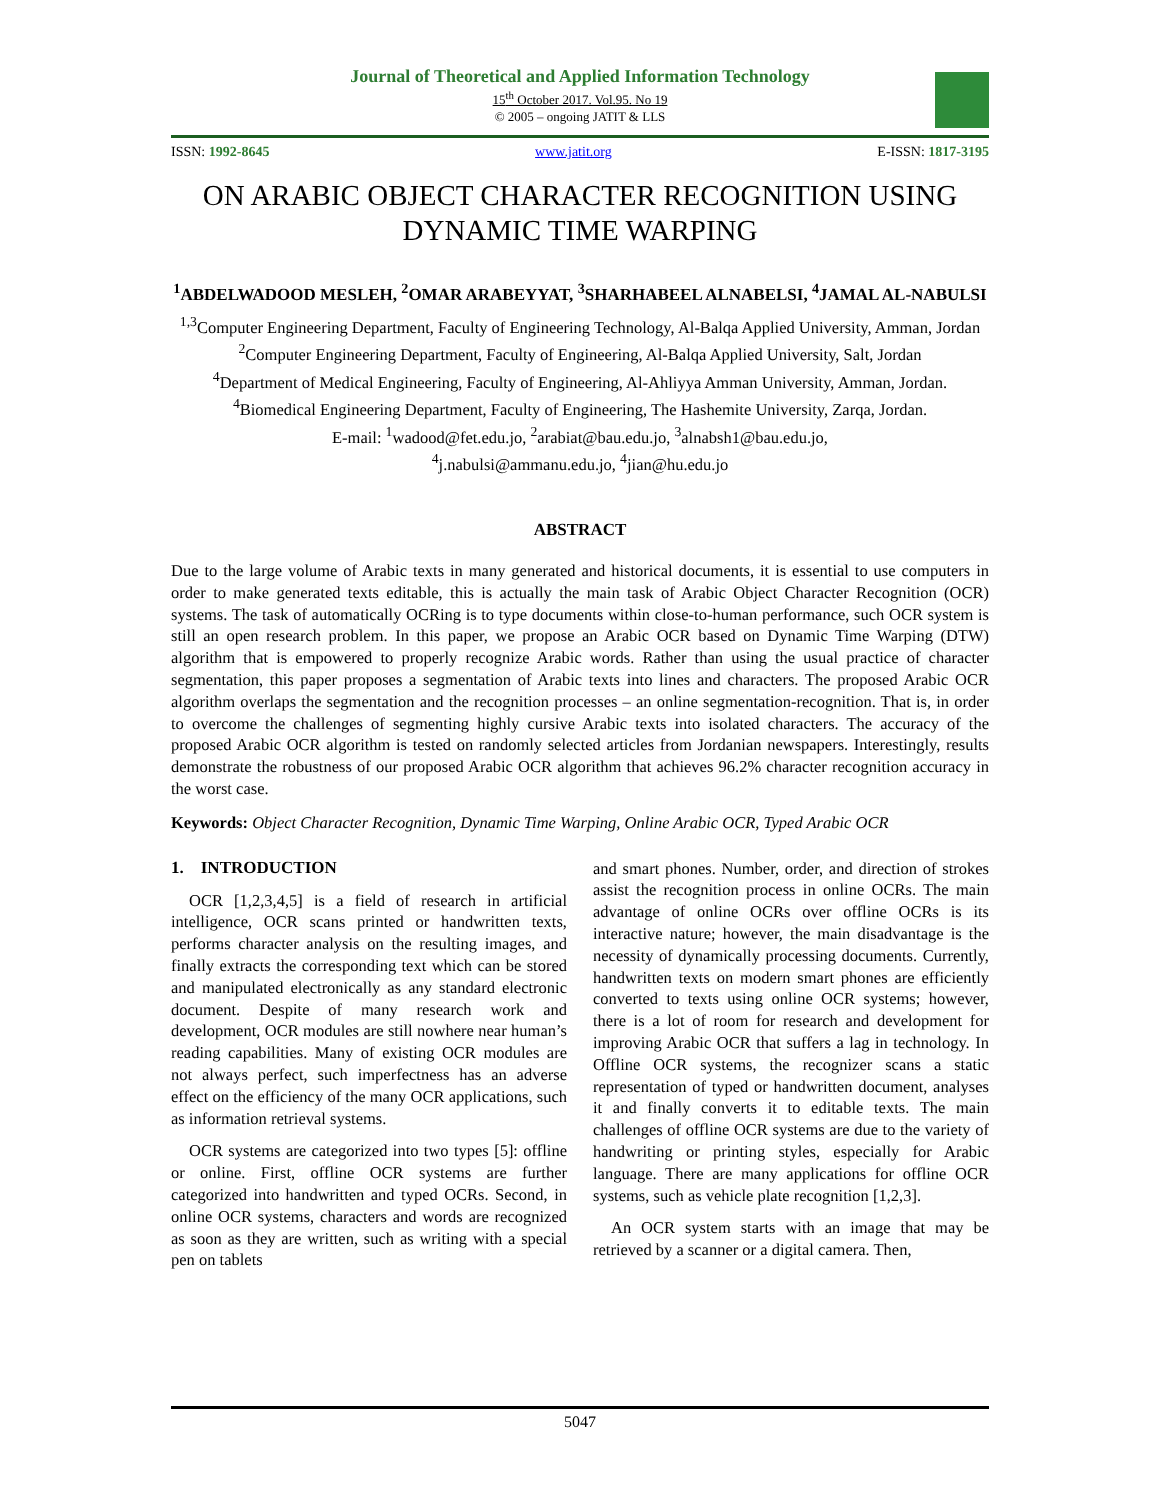Journal of Theoretical and Applied Information Technology
15<sup>th</sup> October 2017. Vol.95. No 19
© 2005 – ongoing JATIT & LLS
ISSN: 1992-8645 www.jatit.org E-ISSN: 1817-3195
ON ARABIC OBJECT CHARACTER RECOGNITION USING DYNAMIC TIME WARPING
<sup>1</sup> ABDELWADOOD MESLEH, <sup>2</sup>OMAR ARABEYYAT, <sup>3</sup>SHARHABEEL ALNABELSI, <sup>4</sup>JAMAL AL-NABULSI
<sup>1,3</sup>Computer Engineering Department, Faculty of Engineering Technology, Al-Balqa Applied University, Amman, Jordan
<sup>2</sup> Computer Engineering Department, Faculty of Engineering, Al-Balqa Applied University, Salt, Jordan
<sup>4</sup> Department of Medical Engineering, Faculty of Engineering, Al-Ahliyya Amman University, Amman, Jordan.
<sup>4</sup> Biomedical Engineering Department, Faculty of Engineering, The Hashemite University, Zarqa, Jordan.
E-mail: <sup>1</sup>wadood@fet.edu.jo, <sup>2</sup>arabiat@bau.edu.jo, <sup>3</sup>alnabsh1@bau.edu.jo,
<sup>4</sup> j.nabulsi@ammanu.edu.jo, <sup>4</sup>jian@hu.edu.jo
ABSTRACT
Due to the large volume of Arabic texts in many generated and historical documents, it is essential to use computers in order to make generated texts editable, this is actually the main task of Arabic Object Character Recognition (OCR) systems. The task of automatically OCRing is to type documents within close-to-human performance, such OCR system is still an open research problem. In this paper, we propose an Arabic OCR based on Dynamic Time Warping (DTW) algorithm that is empowered to properly recognize Arabic words. Rather than using the usual practice of character segmentation, this paper proposes a segmentation of Arabic texts into lines and characters. The proposed Arabic OCR algorithm overlaps the segmentation and the recognition processes – an online segmentation-recognition. That is, in order to overcome the challenges of segmenting highly cursive Arabic texts into isolated characters. The accuracy of the proposed Arabic OCR algorithm is tested on randomly selected articles from Jordanian newspapers. Interestingly, results demonstrate the robustness of our proposed Arabic OCR algorithm that achieves 96.2% character recognition accuracy in the worst case.
Keywords: Object Character Recognition, Dynamic Time Warping, Online Arabic OCR, Typed Arabic OCR
1. INTRODUCTION
OCR [1,2,3,4,5] is a field of research in artificial intelligence, OCR scans printed or handwritten texts, performs character analysis on the resulting images, and finally extracts the corresponding text which can be stored and manipulated electronically as any standard electronic document. Despite of many research work and development, OCR modules are still nowhere near human’s reading capabilities. Many of existing OCR modules are not always perfect, such imperfectness has an adverse effect on the efficiency of the many OCR applications, such as information retrieval systems.
OCR systems are categorized into two types [5]: offline or online. First, offline OCR systems are further categorized into handwritten and typed OCRs. Second, in online OCR systems, characters and words are recognized as soon as they are written, such as writing with a special pen on tablets
and smart phones. Number, order, and direction of strokes assist the recognition process in online OCRs. The main advantage of online OCRs over offline OCRs is its interactive nature; however, the main disadvantage is the necessity of dynamically processing documents. Currently, handwritten texts on modern smart phones are efficiently converted to texts using online OCR systems; however, there is a lot of room for research and development for improving Arabic OCR that suffers a lag in technology. In Offline OCR systems, the recognizer scans a static representation of typed or handwritten document, analyses it and finally converts it to editable texts. The main challenges of offline OCR systems are due to the variety of handwriting or printing styles, especially for Arabic language. There are many applications for offline OCR systems, such as vehicle plate recognition [1,2,3].
An OCR system starts with an image that may be retrieved by a scanner or a digital camera. Then,
5047